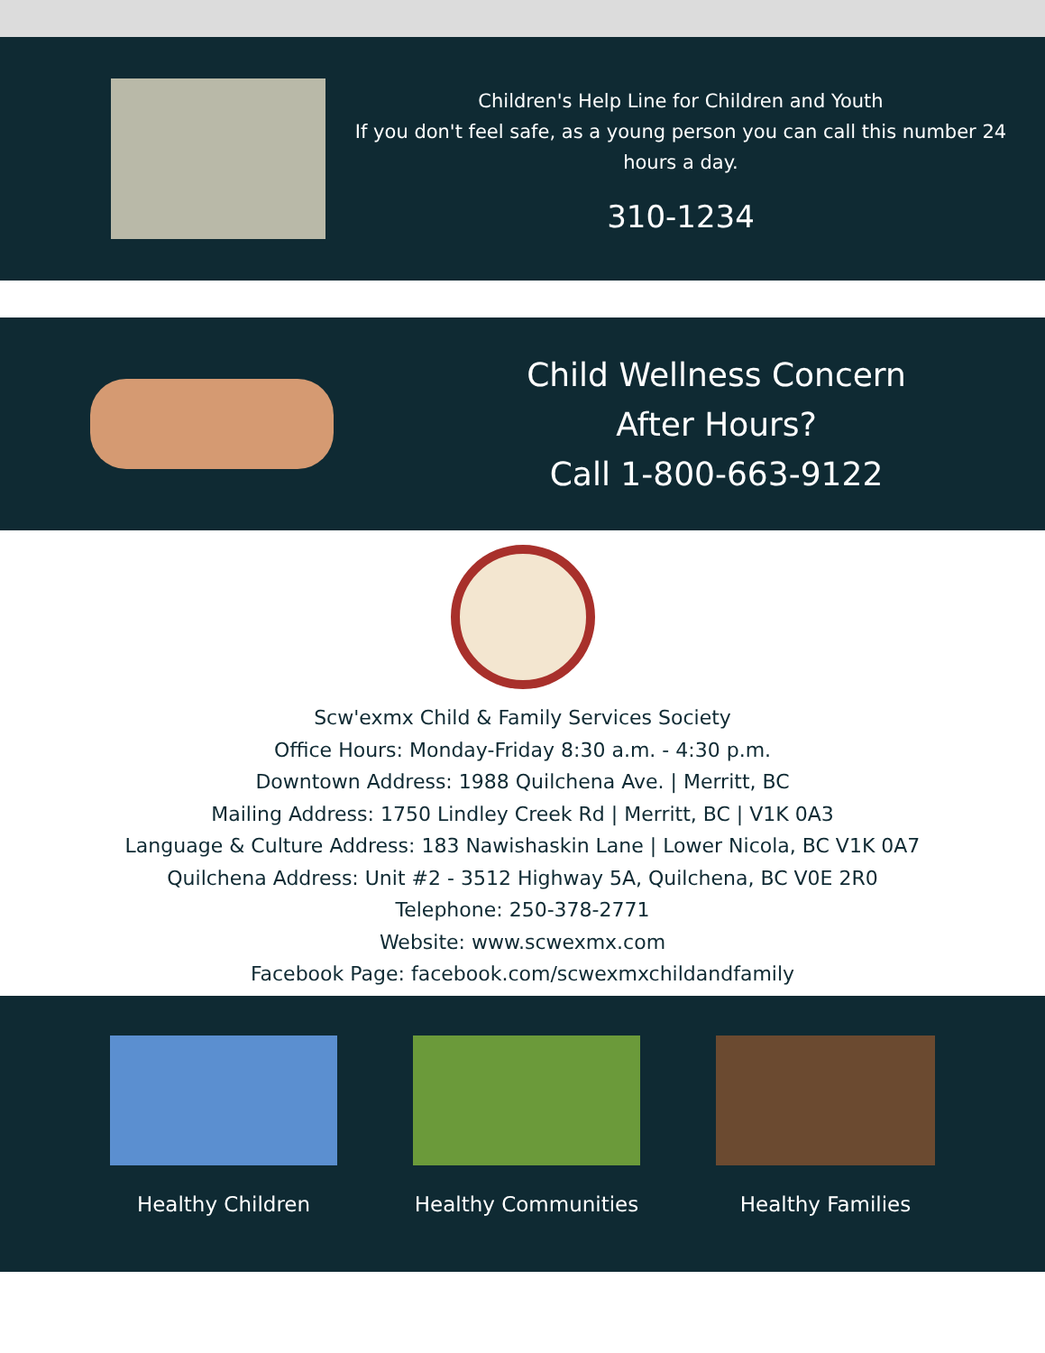Children's Help Line for Children and Youth
If you don't feel safe, as a young person you can call this number 24 hours a day.
310-1234
Child Wellness Concern
After Hours?
Call 1-800-663-9122
Scw'exmx Child & Family Services Society
Office Hours: Monday-Friday 8:30 a.m. - 4:30 p.m.
Downtown Address: 1988 Quilchena Ave. | Merritt, BC
Mailing Address: 1750 Lindley Creek Rd | Merritt, BC | V1K 0A3
Language & Culture Address: 183 Nawishaskin Lane | Lower Nicola, BC V1K 0A7
Quilchena Address: Unit #2 - 3512 Highway 5A, Quilchena, BC V0E 2R0
Telephone: 250-378-2771
Website: www.scwexmx.com
Facebook Page: facebook.com/scwexmxchildandfamily
Healthy Children Healthy Communities Healthy Families